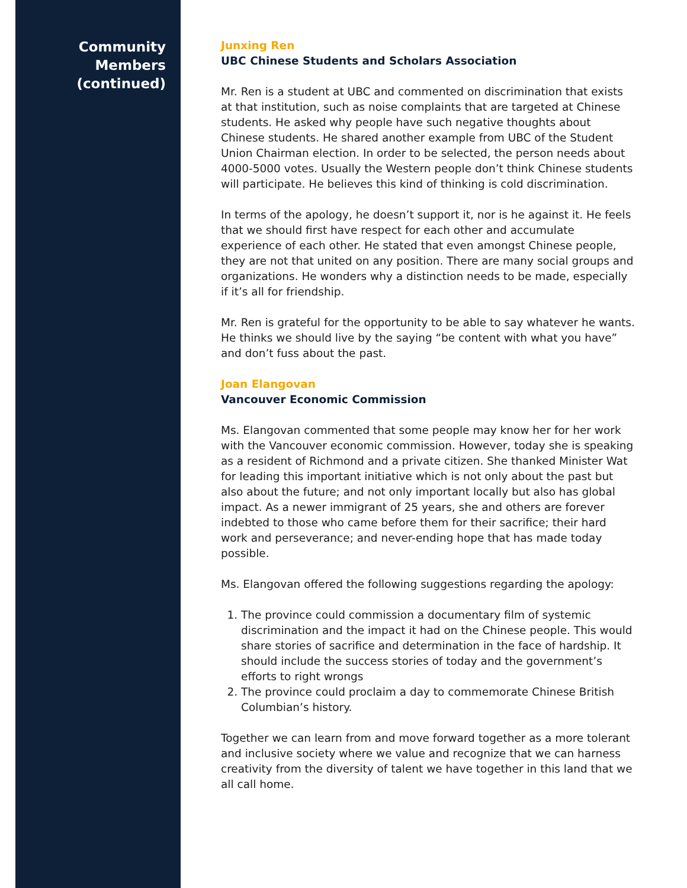Community
Members
(continued)
Junxing Ren
UBC Chinese Students and Scholars Association
Mr. Ren is a student at UBC and commented on discrimination that exists at that institution, such as noise complaints that are targeted at Chinese students. He asked why people have such negative thoughts about Chinese students. He shared another example from UBC of the Student Union Chairman election. In order to be selected, the person needs about 4000-5000 votes. Usually the Western people don’t think Chinese students will participate. He believes this kind of thinking is cold discrimination.
In terms of the apology, he doesn’t support it, nor is he against it. He feels that we should first have respect for each other and accumulate experience of each other. He stated that even amongst Chinese people, they are not that united on any position. There are many social groups and organizations. He wonders why a distinction needs to be made, especially if it’s all for friendship.
Mr. Ren is grateful for the opportunity to be able to say whatever he wants. He thinks we should live by the saying “be content with what you have” and don’t fuss about the past.
Joan Elangovan
Vancouver Economic Commission
Ms. Elangovan commented that some people may know her for her work with the Vancouver economic commission. However, today she is speaking as a resident of Richmond and a private citizen. She thanked Minister Wat for leading this important initiative which is not only about the past but also about the future; and not only important locally but also has global impact. As a newer immigrant of 25 years, she and others are forever indebted to those who came before them for their sacrifice; their hard work and perseverance; and never-ending hope that has made today possible.
Ms. Elangovan offered the following suggestions regarding the apology:
1. The province could commission a documentary film of systemic discrimination and the impact it had on the Chinese people. This would share stories of sacrifice and determination in the face of hardship. It should include the success stories of today and the government’s efforts to right wrongs
2. The province could proclaim a day to commemorate Chinese British Columbian’s history.
Together we can learn from and move forward together as a more tolerant and inclusive society where we value and recognize that we can harness creativity from the diversity of talent we have together in this land that we all call home.